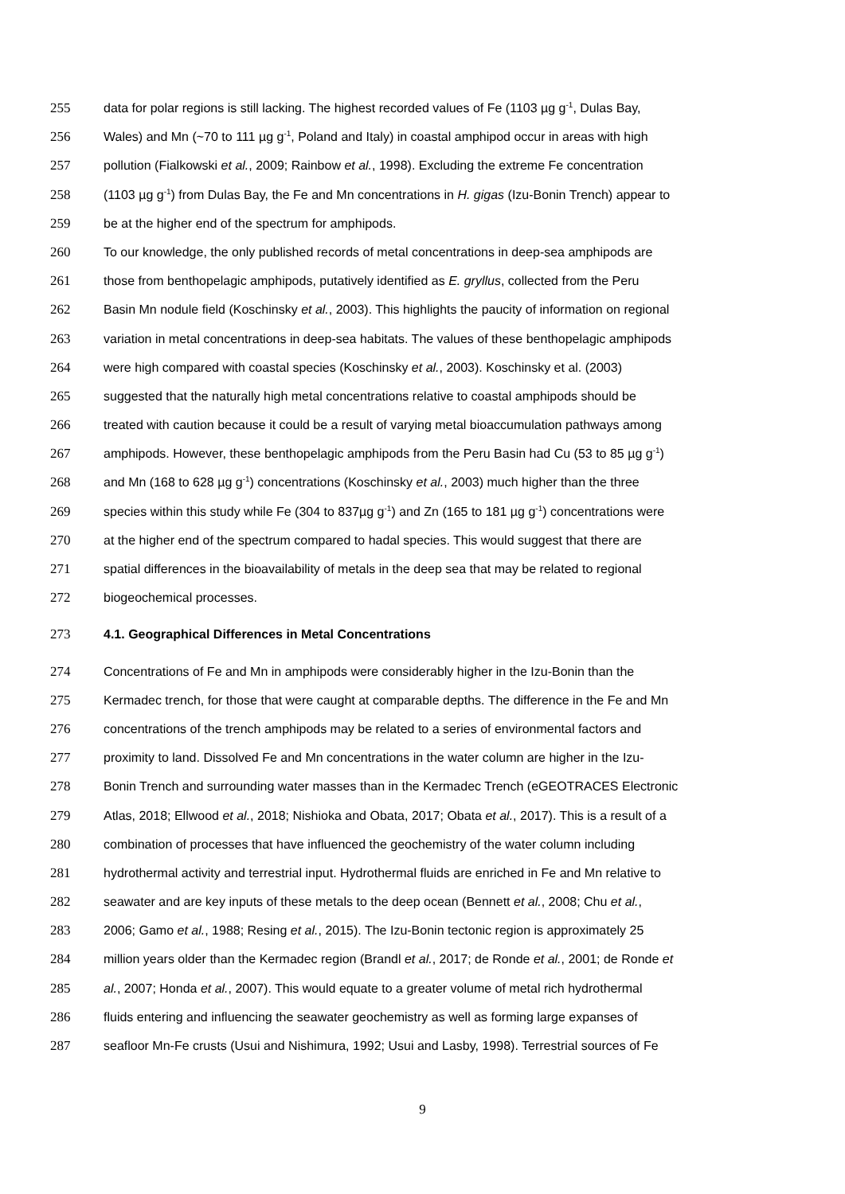255 data for polar regions is still lacking. The highest recorded values of Fe (1103 µg g<sup>-1</sup>, Dulas Bay,
256 Wales) and Mn (~70 to 111 µg g<sup>-1</sup>, Poland and Italy) in coastal amphipod occur in areas with high
257 pollution (Fialkowski et al., 2009; Rainbow et al., 1998). Excluding the extreme Fe concentration
258 (1103 µg g<sup>-1</sup>) from Dulas Bay, the Fe and Mn concentrations in H. gigas (Izu-Bonin Trench) appear to
259 be at the higher end of the spectrum for amphipods.
260 To our knowledge, the only published records of metal concentrations in deep-sea amphipods are
261 those from benthopelagic amphipods, putatively identified as E. gryllus, collected from the Peru
262 Basin Mn nodule field (Koschinsky et al., 2003). This highlights the paucity of information on regional
263 variation in metal concentrations in deep-sea habitats. The values of these benthopelagic amphipods
264 were high compared with coastal species (Koschinsky et al., 2003). Koschinsky et al. (2003)
265 suggested that the naturally high metal concentrations relative to coastal amphipods should be
266 treated with caution because it could be a result of varying metal bioaccumulation pathways among
267 amphipods. However, these benthopelagic amphipods from the Peru Basin had Cu (53 to 85 µg g<sup>-1</sup>)
268 and Mn (168 to 628 µg g<sup>-1</sup>) concentrations (Koschinsky et al., 2003) much higher than the three
269 species within this study while Fe (304 to 837µg g<sup>-1</sup>) and Zn (165 to 181 µg g<sup>-1</sup>) concentrations were
270 at the higher end of the spectrum compared to hadal species. This would suggest that there are
271 spatial differences in the bioavailability of metals in the deep sea that may be related to regional
272 biogeochemical processes.
273 4.1. Geographical Differences in Metal Concentrations
274 Concentrations of Fe and Mn in amphipods were considerably higher in the Izu-Bonin than the
275 Kermadec trench, for those that were caught at comparable depths. The difference in the Fe and Mn
276 concentrations of the trench amphipods may be related to a series of environmental factors and
277 proximity to land. Dissolved Fe and Mn concentrations in the water column are higher in the Izu-
278 Bonin Trench and surrounding water masses than in the Kermadec Trench (eGEOTRACES Electronic
279 Atlas, 2018; Ellwood et al., 2018; Nishioka and Obata, 2017; Obata et al., 2017). This is a result of a
280 combination of processes that have influenced the geochemistry of the water column including
281 hydrothermal activity and terrestrial input. Hydrothermal fluids are enriched in Fe and Mn relative to
282 seawater and are key inputs of these metals to the deep ocean (Bennett et al., 2008; Chu et al.,
283 2006; Gamo et al., 1988; Resing et al., 2015). The Izu-Bonin tectonic region is approximately 25
284 million years older than the Kermadec region (Brandl et al., 2017; de Ronde et al., 2001; de Ronde et
285 al., 2007; Honda et al., 2007). This would equate to a greater volume of metal rich hydrothermal
286 fluids entering and influencing the seawater geochemistry as well as forming large expanses of
287 seafloor Mn-Fe crusts (Usui and Nishimura, 1992; Usui and Lasby, 1998). Terrestrial sources of Fe
9